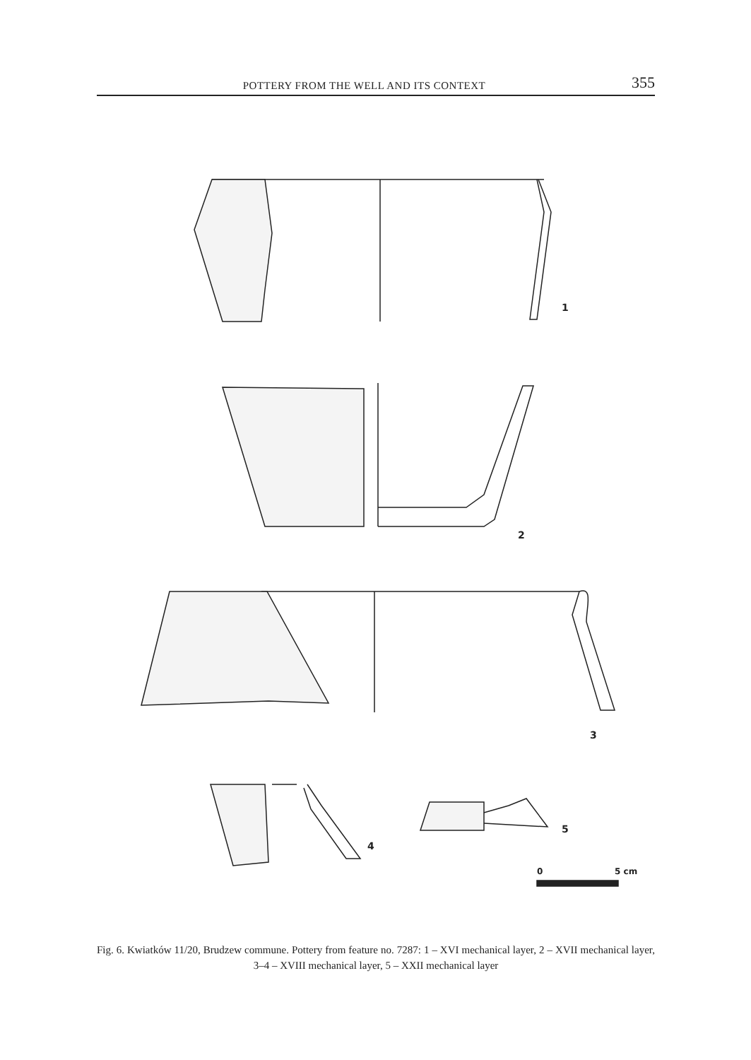POTTERY FROM THE WELL AND ITS CONTEXT 355
1
2
3
4
5
0
5 cm
Fig. 6. Kwiatków 11/20, Brudzew commune. Pottery from feature no. 7287: 1 – XVI mechanical layer, 2 – XVII mechanical layer, 3–4 – XVIII mechanical layer, 5 – XXII mechanical layer